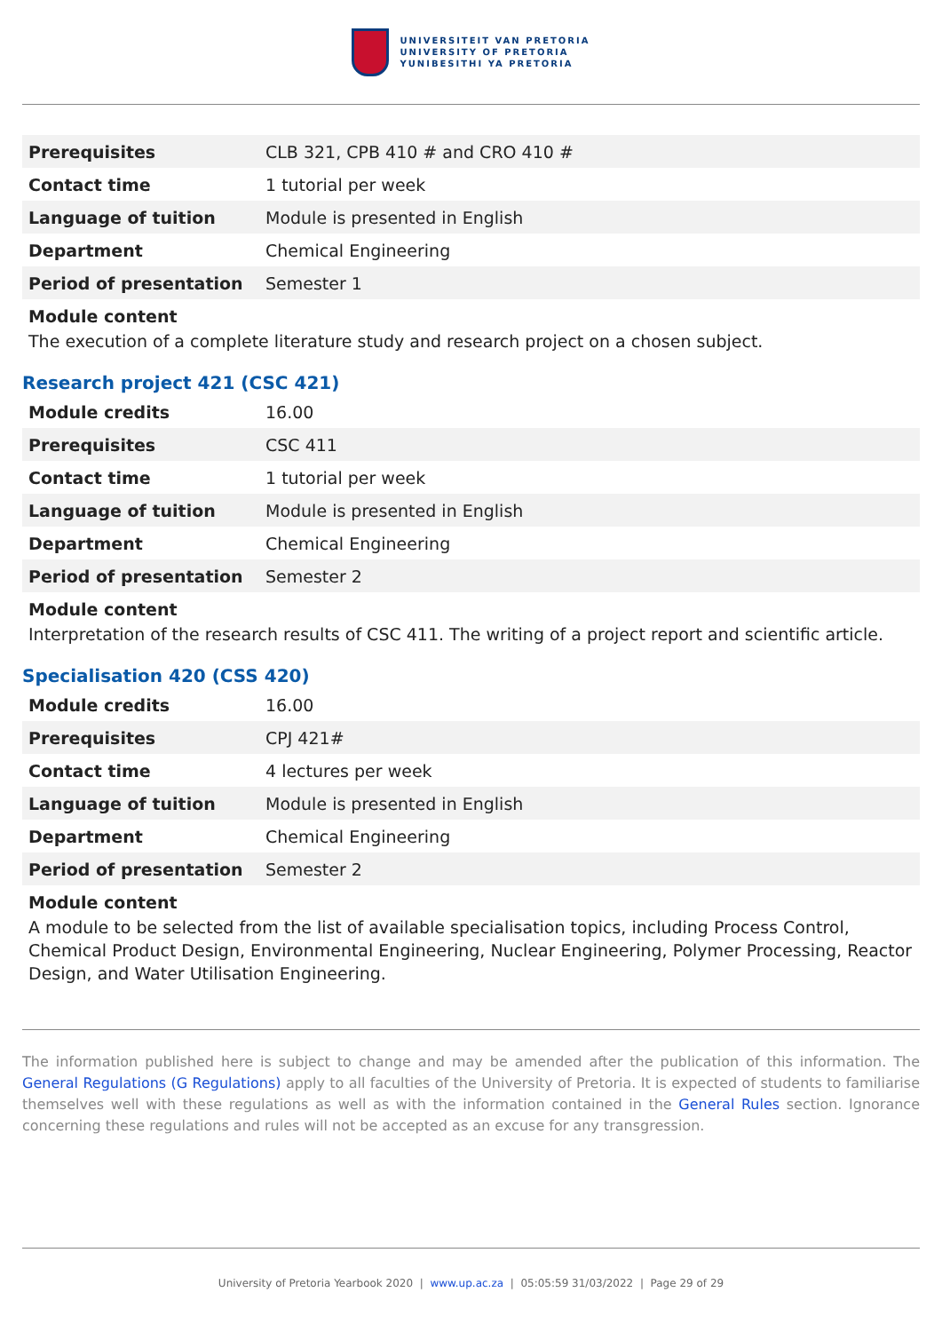UNIVERSITEIT VAN PRETORIA
UNIVERSITY OF PRETORIA
YUNIBESITHI YA PRETORIA
| Prerequisites | CLB 321, CPB 410 # and CRO 410 # |
| Contact time | 1 tutorial per week |
| Language of tuition | Module is presented in English |
| Department | Chemical Engineering |
| Period of presentation | Semester 1 |
Module content
The execution of a complete literature study and research project on a chosen subject.
Research project 421 (CSC 421)
| Module credits | 16.00 |
| Prerequisites | CSC 411 |
| Contact time | 1 tutorial per week |
| Language of tuition | Module is presented in English |
| Department | Chemical Engineering |
| Period of presentation | Semester 2 |
Module content
Interpretation of the research results of CSC 411. The writing of a project report and scientific article.
Specialisation 420 (CSS 420)
| Module credits | 16.00 |
| Prerequisites | CPJ 421# |
| Contact time | 4 lectures per week |
| Language of tuition | Module is presented in English |
| Department | Chemical Engineering |
| Period of presentation | Semester 2 |
Module content
A module to be selected from the list of available specialisation topics, including Process Control, Chemical Product Design, Environmental Engineering, Nuclear Engineering, Polymer Processing, Reactor Design, and Water Utilisation Engineering.
The information published here is subject to change and may be amended after the publication of this information. The General Regulations (G Regulations) apply to all faculties of the University of Pretoria. It is expected of students to familiarise themselves well with these regulations as well as with the information contained in the General Rules section. Ignorance concerning these regulations and rules will not be accepted as an excuse for any transgression.
University of Pretoria Yearbook 2020 | www.up.ac.za | 05:05:59 31/03/2022 | Page 29 of 29